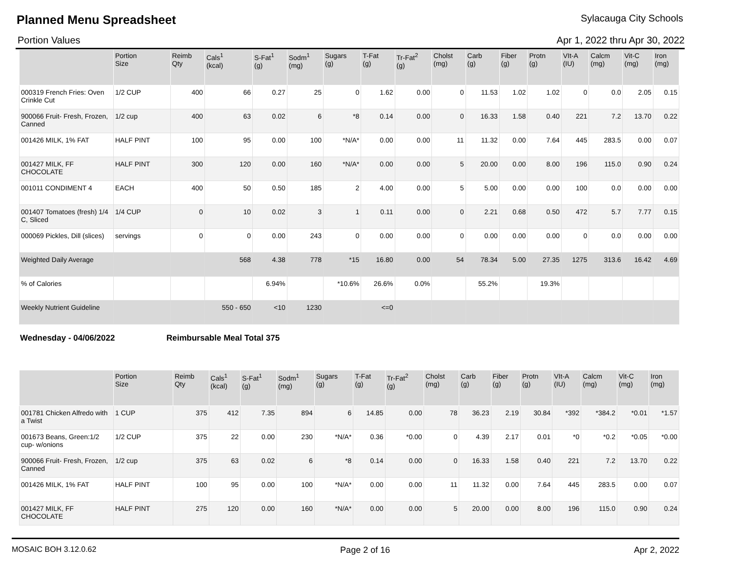Planned Menu Spreadsheet
Sylacauga City Schools
Portion Values Apr 1, 2022 thru Apr 30, 2022
| | Portion Size | Reimb Qty | Cals<sup>1</sup> (kcal) | S-Fat<sup>1</sup> (g) | Sodm<sup>1</sup> (mg) | Sugars (g) | T-Fat (g) | Tr-Fat<sup>2</sup> (g) | Cholst (mg) | Carb (g) | Fiber (g) | Protn (g) | VIt-A (IU) | Calcm (mg) | Vit-C (mg) | Iron (mg) |
| --- | --- | --- | --- | --- | --- | --- | --- | --- | --- | --- | --- | --- | --- | --- | --- | --- |
| 000319 French Fries: Oven Crinkle Cut | 1/2 CUP | 400 | 66 | 0.27 | 25 | 0 | 1.62 | 0.00 | 0 | 11.53 | 1.02 | 1.02 | 0 | 0.0 | 2.05 | 0.15 |
| 900066 Fruit- Fresh, Frozen, Canned | 1/2 cup | 400 | 63 | 0.02 | 6 | *8 | 0.14 | 0.00 | 0 | 16.33 | 1.58 | 0.40 | 221 | 7.2 | 13.70 | 0.22 |
| 001426 MILK, 1% FAT | HALF PINT | 100 | 95 | 0.00 | 100 | *N/A* | 0.00 | 0.00 | 11 | 11.32 | 0.00 | 7.64 | 445 | 283.5 | 0.00 | 0.07 |
| 001427 MILK, FF CHOCOLATE | HALF PINT | 300 | 120 | 0.00 | 160 | *N/A* | 0.00 | 0.00 | 5 | 20.00 | 0.00 | 8.00 | 196 | 115.0 | 0.90 | 0.24 |
| 001011 CONDIMENT 4 | EACH | 400 | 50 | 0.50 | 185 | 2 | 4.00 | 0.00 | 5 | 5.00 | 0.00 | 0.00 | 100 | 0.0 | 0.00 | 0.00 |
| 001407 Tomatoes (fresh) 1/4 C, Sliced | 1/4 CUP | 0 | 10 | 0.02 | 3 | 1 | 0.11 | 0.00 | 0 | 2.21 | 0.68 | 0.50 | 472 | 5.7 | 7.77 | 0.15 |
| 000069 Pickles, Dill (slices) | servings | 0 | 0 | 0.00 | 243 | 0 | 0.00 | 0.00 | 0 | 0.00 | 0.00 | 0.00 | 0 | 0.0 | 0.00 | 0.00 |
| Weighted Daily Average | | | 568 | 4.38 | 778 | *15 | 16.80 | 0.00 | 54 | 78.34 | 5.00 | 27.35 | 1275 | 313.6 | 16.42 | 4.69 |
| % of Calories | | | | 6.94% | | *10.6% | 26.6% | 0.0% | | 55.2% | | 19.3% | | | | |
| Weekly Nutrient Guideline | | | 550 - 650 | <10 | 1230 | | <=0 | | | | | | | | | |
Wednesday - 04/06/2022 Reimbursable Meal Total 375
| | Portion Size | Reimb Qty | Cals<sup>1</sup> (kcal) | S-Fat<sup>1</sup> (g) | Sodm<sup>1</sup> (mg) | Sugars (g) | T-Fat (g) | Tr-Fat<sup>2</sup> (g) | Cholst (mg) | Carb (g) | Fiber (g) | Protn (g) | VIt-A (IU) | Calcm (mg) | Vit-C (mg) | Iron (mg) |
| --- | --- | --- | --- | --- | --- | --- | --- | --- | --- | --- | --- | --- | --- | --- | --- | --- |
| 001781 Chicken Alfredo with a Twist | 1 CUP | 375 | 412 | 7.35 | 894 | 6 | 14.85 | 0.00 | 78 | 36.23 | 2.19 | 30.84 | *392 | *384.2 | *0.01 | *1.57 |
| 001673 Beans, Green:1/2 cup- w/onions | 1/2 CUP | 375 | 22 | 0.00 | 230 | *N/A* | 0.36 | *0.00 | 0 | 4.39 | 2.17 | 0.01 | *0 | *0.2 | *0.05 | *0.00 |
| 900066 Fruit- Fresh, Frozen, Canned | 1/2 cup | 375 | 63 | 0.02 | 6 | *8 | 0.14 | 0.00 | 0 | 16.33 | 1.58 | 0.40 | 221 | 7.2 | 13.70 | 0.22 |
| 001426 MILK, 1% FAT | HALF PINT | 100 | 95 | 0.00 | 100 | *N/A* | 0.00 | 0.00 | 11 | 11.32 | 0.00 | 7.64 | 445 | 283.5 | 0.00 | 0.07 |
| 001427 MILK, FF CHOCOLATE | HALF PINT | 275 | 120 | 0.00 | 160 | *N/A* | 0.00 | 0.00 | 5 | 20.00 | 0.00 | 8.00 | 196 | 115.0 | 0.90 | 0.24 |
MOSAIC BOH 3.12.0.62 Page 2 of 16 Apr 2, 2022